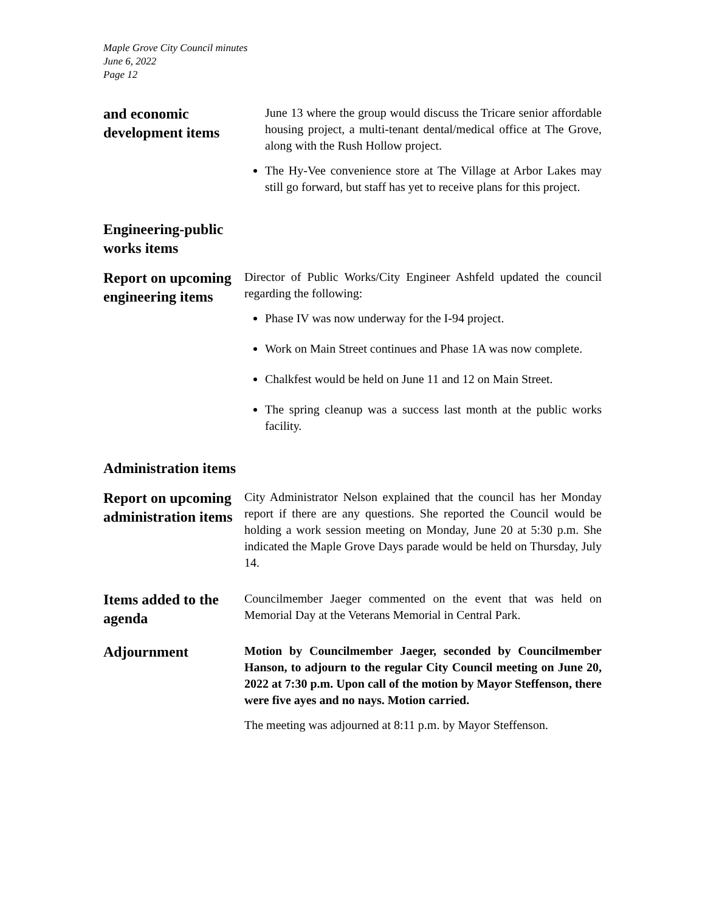Maple Grove City Council minutes
June 6, 2022
Page 12
and economic development items
June 13 where the group would discuss the Tricare senior affordable housing project, a multi-tenant dental/medical office at The Grove, along with the Rush Hollow project.
The Hy-Vee convenience store at The Village at Arbor Lakes may still go forward, but staff has yet to receive plans for this project.
Engineering-public works items
Report on upcoming engineering items
Director of Public Works/City Engineer Ashfeld updated the council regarding the following:
Phase IV was now underway for the I-94 project.
Work on Main Street continues and Phase 1A was now complete.
Chalkfest would be held on June 11 and 12 on Main Street.
The spring cleanup was a success last month at the public works facility.
Administration items
Report on upcoming administration items
City Administrator Nelson explained that the council has her Monday report if there are any questions. She reported the Council would be holding a work session meeting on Monday, June 20 at 5:30 p.m. She indicated the Maple Grove Days parade would be held on Thursday, July 14.
Items added to the agenda
Councilmember Jaeger commented on the event that was held on Memorial Day at the Veterans Memorial in Central Park.
Adjournment
Motion by Councilmember Jaeger, seconded by Councilmember Hanson, to adjourn to the regular City Council meeting on June 20, 2022 at 7:30 p.m. Upon call of the motion by Mayor Steffenson, there were five ayes and no nays. Motion carried.
The meeting was adjourned at 8:11 p.m. by Mayor Steffenson.